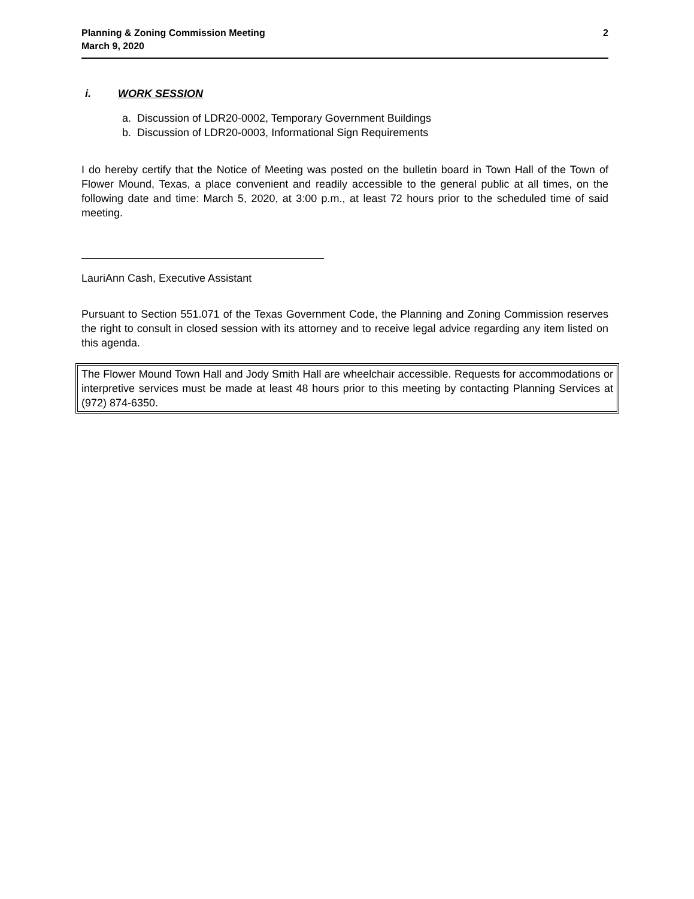Planning & Zoning Commission Meeting
March 9, 2020
2
i. WORK SESSION
a. Discussion of LDR20-0002, Temporary Government Buildings
b. Discussion of LDR20-0003, Informational Sign Requirements
I do hereby certify that the Notice of Meeting was posted on the bulletin board in Town Hall of the Town of Flower Mound, Texas, a place convenient and readily accessible to the general public at all times, on the following date and time: March 5, 2020, at 3:00 p.m., at least 72 hours prior to the scheduled time of said meeting.
LauriAnn Cash, Executive Assistant
Pursuant to Section 551.071 of the Texas Government Code, the Planning and Zoning Commission reserves the right to consult in closed session with its attorney and to receive legal advice regarding any item listed on this agenda.
The Flower Mound Town Hall and Jody Smith Hall are wheelchair accessible. Requests for accommodations or interpretive services must be made at least 48 hours prior to this meeting by contacting Planning Services at (972) 874-6350.